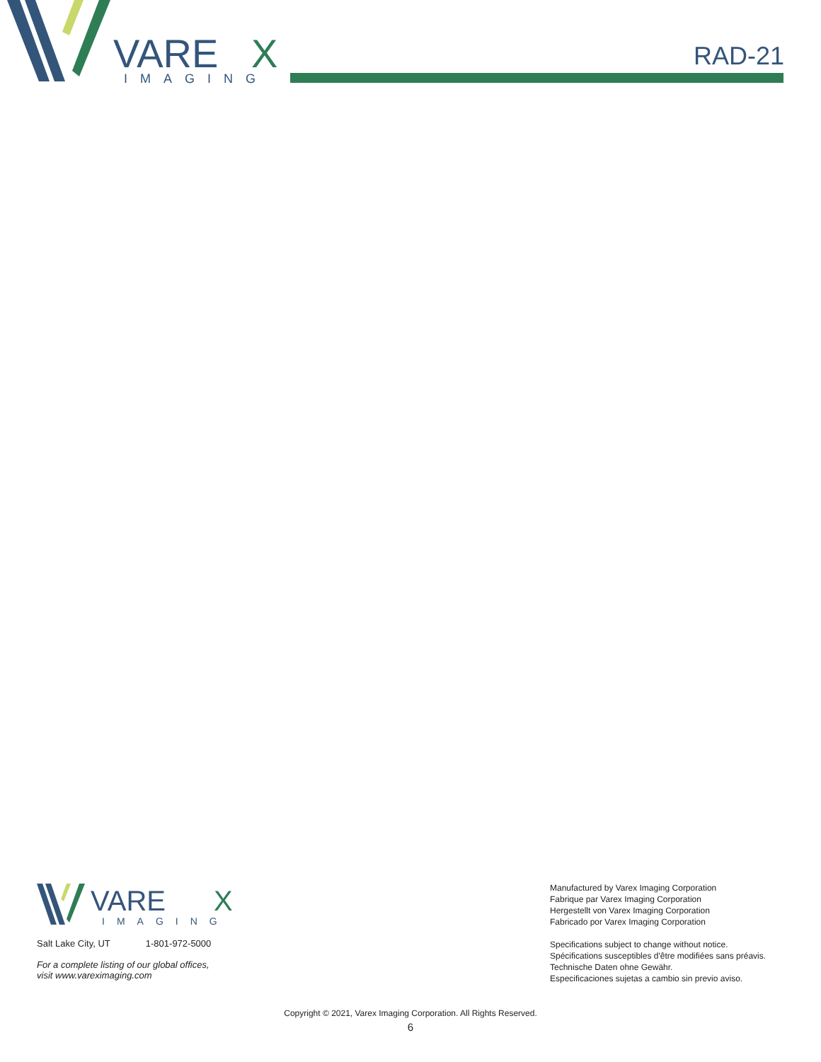VARE
X
IMAGING
RAD-21
VARE
X
IMAGING
Salt Lake City, UT 1-801-972-5000
For a complete listing of our global offices,
visit www.vareximaging.com
Manufactured by Varex Imaging Corporation
Fabrique par Varex Imaging Corporation
Hergestellt von Varex Imaging Corporation
Fabricado por Varex Imaging Corporation
Specifications subject to change without notice.
Spécifications susceptibles d'être modifiées sans préavis.
Technische Daten ohne Gewähr.
Especificaciones sujetas a cambio sin previo aviso.
Copyright © 2021, Varex Imaging Corporation. All Rights Reserved.
6